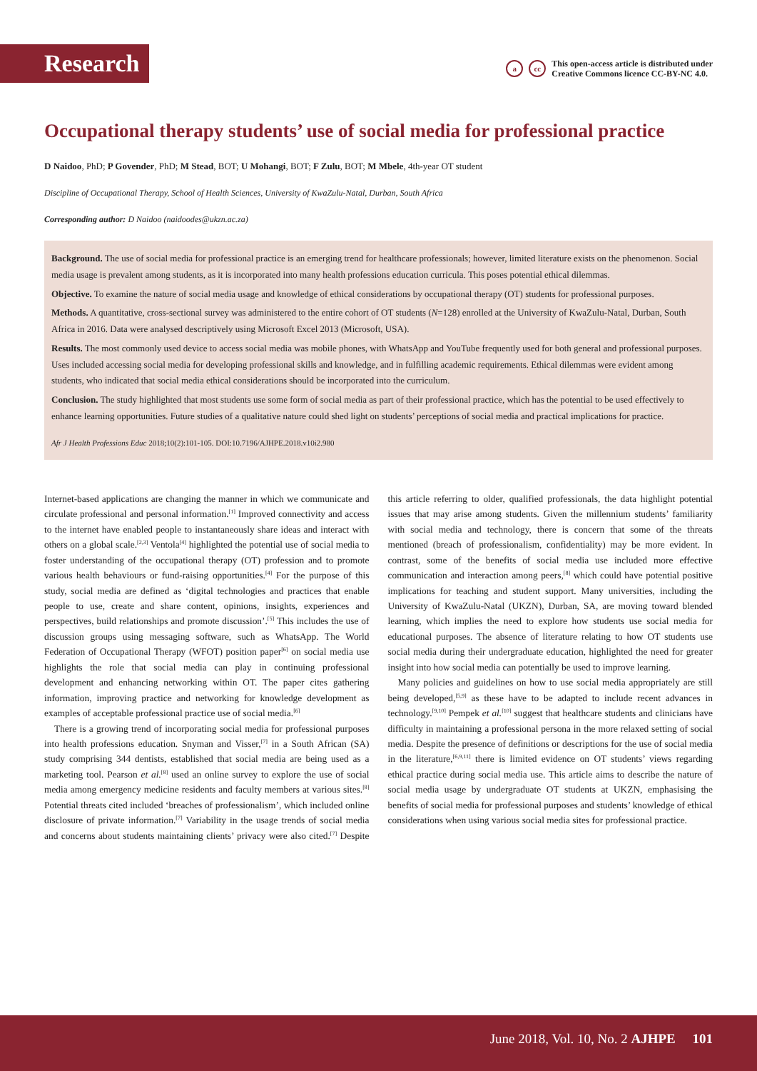Research
acc
This open-access article is distributed under
Creative Commons licence CC-BY-NC 4.0.
Occupational therapy students’ use of social media for professional practice
D Naidoo, PhD; P Govender, PhD; M Stead, BOT; U Mohangi, BOT; F Zulu, BOT; M Mbele, 4th-year OT student
Discipline of Occupational Therapy, School of Health Sciences, University of KwaZulu-Natal, Durban, South Africa
Corresponding author: D Naidoo (naidoodes@ukzn.ac.za)
Background. The use of social media for professional practice is an emerging trend for healthcare professionals; however, limited literature exists on the phenomenon. Social media usage is prevalent among students, as it is incorporated into many health professions education curricula. This poses potential ethical dilemmas.
Objective. To examine the nature of social media usage and knowledge of ethical considerations by occupational therapy (OT) students for professional purposes.
Methods. A quantitative, cross-sectional survey was administered to the entire cohort of OT students (N=128) enrolled at the University of KwaZulu-Natal, Durban, South Africa in 2016. Data were analysed descriptively using Microsoft Excel 2013 (Microsoft, USA).
Results. The most commonly used device to access social media was mobile phones, with WhatsApp and YouTube frequently used for both general and professional purposes. Uses included accessing social media for developing professional skills and knowledge, and in fulfilling academic requirements. Ethical dilemmas were evident among students, who indicated that social media ethical considerations should be incorporated into the curriculum.
Conclusion. The study highlighted that most students use some form of social media as part of their professional practice, which has the potential to be used effectively to enhance learning opportunities. Future studies of a qualitative nature could shed light on students’ perceptions of social media and practical implications for practice.
Afr J Health Professions Educ 2018;10(2):101-105. DOI:10.7196/AJHPE.2018.v10i2.980
Internet-based applications are changing the manner in which we communicate and circulate professional and personal information.<sup>[1]</sup> Improved connectivity and access to the internet have enabled people to instantaneously share ideas and interact with others on a global scale.<sup>[2,3]</sup> Ventola<sup>[4]</sup> highlighted the potential use of social media to foster understanding of the occupational therapy (OT) profession and to promote various health behaviours or fund-raising opportunities.<sup>[4]</sup> For the purpose of this study, social media are defined as ‘digital technologies and practices that enable people to use, create and share content, opinions, insights, experiences and perspectives, build relationships and promote discussion’.<sup>[5]</sup> This includes the use of discussion groups using messaging software, such as WhatsApp. The World Federation of Occupational Therapy (WFOT) position paper<sup>[6]</sup> on social media use highlights the role that social media can play in continuing professional development and enhancing networking within OT. The paper cites gathering information, improving practice and networking for knowledge development as examples of acceptable professional practice use of social media.<sup>[6]</sup>
There is a growing trend of incorporating social media for professional purposes into health professions education. Snyman and Visser,<sup>[7]</sup> in a South African (SA) study comprising 344 dentists, established that social media are being used as a marketing tool. Pearson et al.<sup>[8]</sup> used an online survey to explore the use of social media among emergency medicine residents and faculty members at various sites.<sup>[8]</sup> Potential threats cited included ‘breaches of professionalism’, which included online disclosure of private information.<sup>[7]</sup> Variability in the usage trends of social media and concerns about students maintaining clients’ privacy were also cited.<sup>[7]</sup> Despite this article referring to older, qualified professionals, the data highlight potential issues that may arise among students. Given the millennium students’ familiarity with social media and technology, there is concern that some of the threats mentioned (breach of professionalism, confidentiality) may be more evident. In contrast, some of the benefits of social media use included more effective communication and interaction among peers,<sup>[8]</sup> which could have potential positive implications for teaching and student support. Many universities, including the University of KwaZulu-Natal (UKZN), Durban, SA, are moving toward blended learning, which implies the need to explore how students use social media for educational purposes. The absence of literature relating to how OT students use social media during their undergraduate education, highlighted the need for greater insight into how social media can potentially be used to improve learning.
Many policies and guidelines on how to use social media appropriately are still being developed,<sup>[5,9]</sup> as these have to be adapted to include recent advances in technology.<sup>[9,10]</sup> Pempek et al.<sup>[10]</sup> suggest that healthcare students and clinicians have difficulty in maintaining a professional persona in the more relaxed setting of social media. Despite the presence of definitions or descriptions for the use of social media in the literature,<sup>[6,9,11]</sup> there is limited evidence on OT students’ views regarding ethical practice during social media use. This article aims to describe the nature of social media usage by undergraduate OT students at UKZN, emphasising the benefits of social media for professional purposes and students’ knowledge of ethical considerations when using various social media sites for professional practice.
June 2018, Vol. 10, No. 2 AJHPE 101